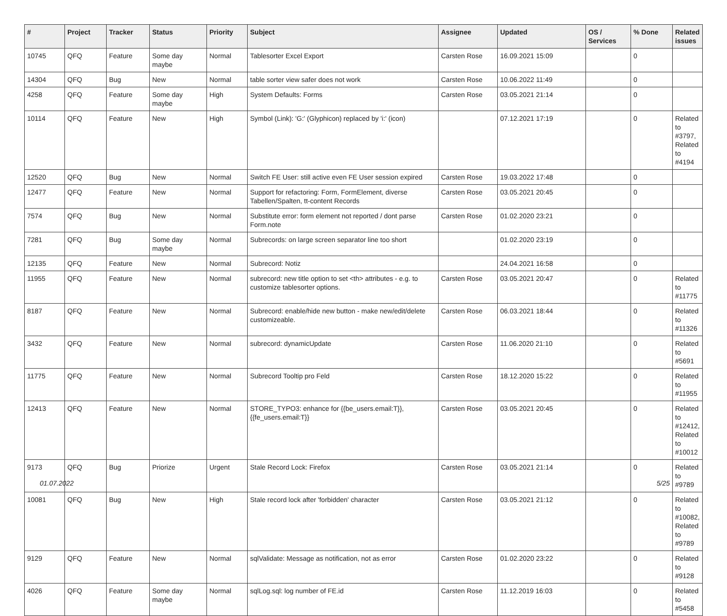| # | Project | Tracker | Status | Priority | Subject | Assignee | Updated | OS / Services | % Done | Related issues |
| --- | --- | --- | --- | --- | --- | --- | --- | --- | --- | --- |
| 10745 | QFQ | Feature | Some day maybe | Normal | Tablesorter Excel Export | Carsten Rose | 16.09.2021 15:09 | | 0 | |
| 14304 | QFQ | Bug | New | Normal | table sorter view safer does not work | Carsten Rose | 10.06.2022 11:49 | | 0 | |
| 4258 | QFQ | Feature | Some day maybe | High | System Defaults: Forms | Carsten Rose | 03.05.2021 21:14 | | 0 | |
| 10114 | QFQ | Feature | New | High | Symbol (Link): 'G:' (Glyphicon) replaced by 'i:' (icon) | | 07.12.2021 17:19 | | 0 | Related to #3797, Related to #4194 |
| 12520 | QFQ | Bug | New | Normal | Switch FE User: still active even FE User session expired | Carsten Rose | 19.03.2022 17:48 | | 0 | |
| 12477 | QFQ | Feature | New | Normal | Support for refactoring: Form, FormElement, diverse Tabellen/Spalten, tt-content Records | Carsten Rose | 03.05.2021 20:45 | | 0 | |
| 7574 | QFQ | Bug | New | Normal | Substitute error: form element not reported / dont parse Form.note | Carsten Rose | 01.02.2020 23:21 | | 0 | |
| 7281 | QFQ | Bug | Some day maybe | Normal | Subrecords: on large screen separator line too short | | 01.02.2020 23:19 | | 0 | |
| 12135 | QFQ | Feature | New | Normal | Subrecord: Notiz | | 24.04.2021 16:58 | | 0 | |
| 11955 | QFQ | Feature | New | Normal | subrecord: new title option to set <th> attributes - e.g. to customize tablesorter options. | Carsten Rose | 03.05.2021 20:47 | | 0 | Related to #11775 |
| 8187 | QFQ | Feature | New | Normal | Subrecord: enable/hide new button - make new/edit/delete customizeable. | Carsten Rose | 06.03.2021 18:44 | | 0 | Related to #11326 |
| 3432 | QFQ | Feature | New | Normal | subrecord: dynamicUpdate | Carsten Rose | 11.06.2020 21:10 | | 0 | Related to #5691 |
| 11775 | QFQ | Feature | New | Normal | Subrecord Tooltip pro Feld | Carsten Rose | 18.12.2020 15:22 | | 0 | Related to #11955 |
| 12413 | QFQ | Feature | New | Normal | STORE_TYPO3: enhance for {{be_users.email:T}}, {{fe_users.email:T}} | Carsten Rose | 03.05.2021 20:45 | | 0 | Related to #12412, Related to #10012 |
| 9173 | QFQ | Bug | Priorize | Urgent | Stale Record Lock: Firefox | Carsten Rose | 03.05.2021 21:14 | | 0 | Related to #9789 |
| 10081 | QFQ | Bug | New | High | Stale record lock after 'forbidden' character | Carsten Rose | 03.05.2021 21:12 | | 0 | Related to #10082, Related to #9789 |
| 9129 | QFQ | Feature | New | Normal | sqlValidate: Message as notification, not as error | Carsten Rose | 01.02.2020 23:22 | | 0 | Related to #9128 |
| 4026 | QFQ | Feature | Some day maybe | Normal | sqlLog.sql: log number of FE.id | Carsten Rose | 11.12.2019 16:03 | | 0 | Related to #5458 |
01.07.2022 5/25